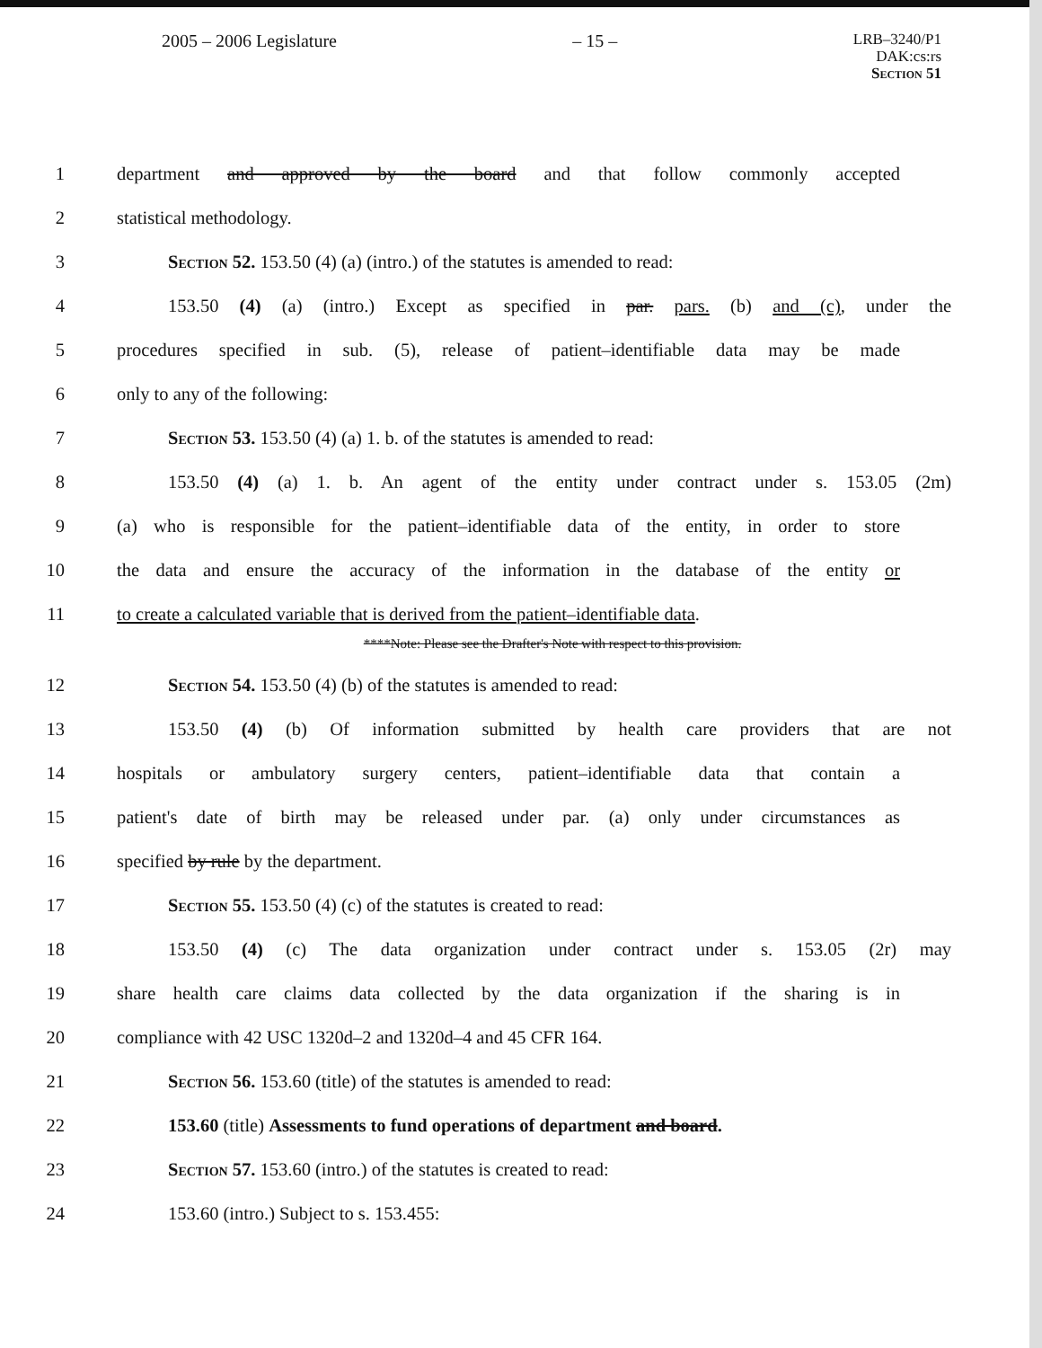2005 – 2006 Legislature – 15 – LRB–3240/P1
DAK:cs:rs
Section 51
1 department and approved by the board and that follow commonly accepted
2 statistical methodology.
3 Section 52. 153.50 (4) (a) (intro.) of the statutes is amended to read:
4 153.50 (4) (a) (intro.) Except as specified in par. pars. (b) and (c), under the
5 procedures specified in sub. (5), release of patient–identifiable data may be made
6 only to any of the following:
7 Section 53. 153.50 (4) (a) 1. b. of the statutes is amended to read:
8 153.50 (4) (a) 1. b. An agent of the entity under contract under s. 153.05 (2m)
9 (a) who is responsible for the patient–identifiable data of the entity, in order to store
10 the data and ensure the accuracy of the information in the database of the entity or
11 to create a calculated variable that is derived from the patient–identifiable data.
****Note: Please see the Drafter's Note with respect to this provision.
12 Section 54. 153.50 (4) (b) of the statutes is amended to read:
13 153.50 (4) (b) Of information submitted by health care providers that are not
14 hospitals or ambulatory surgery centers, patient–identifiable data that contain a
15 patient's date of birth may be released under par. (a) only under circumstances as
16 specified by rule by the department.
17 Section 55. 153.50 (4) (c) of the statutes is created to read:
18 153.50 (4) (c) The data organization under contract under s. 153.05 (2r) may
19 share health care claims data collected by the data organization if the sharing is in
20 compliance with 42 USC 1320d–2 and 1320d–4 and 45 CFR 164.
21 Section 56. 153.60 (title) of the statutes is amended to read:
22 153.60 (title) Assessments to fund operations of department and board.
23 Section 57. 153.60 (intro.) of the statutes is created to read:
24 153.60 (intro.) Subject to s. 153.455: